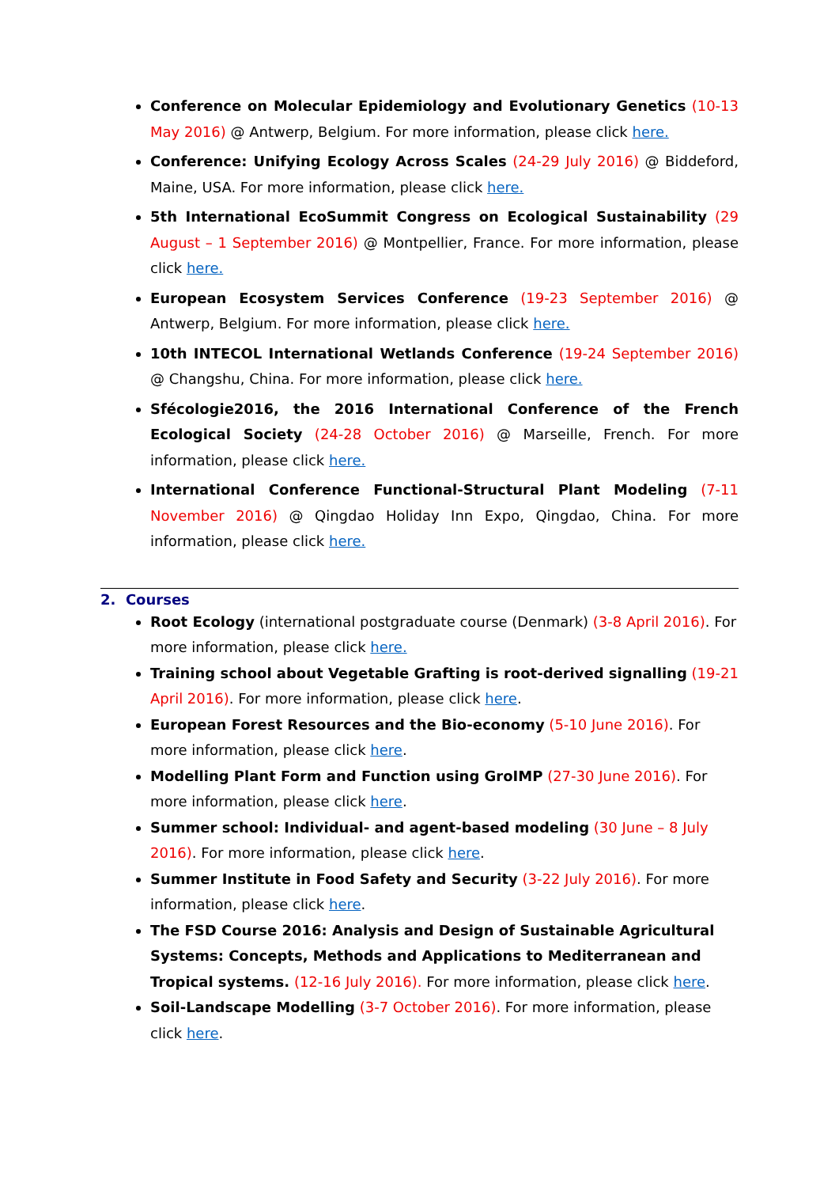Conference on Molecular Epidemiology and Evolutionary Genetics (10-13 May 2016) @ Antwerp, Belgium. For more information, please click here.
Conference: Unifying Ecology Across Scales (24-29 July 2016) @ Biddeford, Maine, USA. For more information, please click here.
5th International EcoSummit Congress on Ecological Sustainability (29 August – 1 September 2016) @ Montpellier, France. For more information, please click here.
European Ecosystem Services Conference (19-23 September 2016) @ Antwerp, Belgium. For more information, please click here.
10th INTECOL International Wetlands Conference (19-24 September 2016) @ Changshu, China. For more information, please click here.
Sfécologie2016, the 2016 International Conference of the French Ecological Society (24-28 October 2016) @ Marseille, French. For more information, please click here.
International Conference Functional-Structural Plant Modeling (7-11 November 2016) @ Qingdao Holiday Inn Expo, Qingdao, China. For more information, please click here.
2. Courses
Root Ecology (international postgraduate course (Denmark) (3-8 April 2016). For more information, please click here.
Training school about Vegetable Grafting is root-derived signalling (19-21 April 2016). For more information, please click here.
European Forest Resources and the Bio-economy (5-10 June 2016). For more information, please click here.
Modelling Plant Form and Function using GroIMP (27-30 June 2016). For more information, please click here.
Summer school: Individual- and agent-based modeling (30 June – 8 July 2016). For more information, please click here.
Summer Institute in Food Safety and Security (3-22 July 2016). For more information, please click here.
The FSD Course 2016: Analysis and Design of Sustainable Agricultural Systems: Concepts, Methods and Applications to Mediterranean and Tropical systems. (12-16 July 2016). For more information, please click here.
Soil-Landscape Modelling (3-7 October 2016). For more information, please click here.